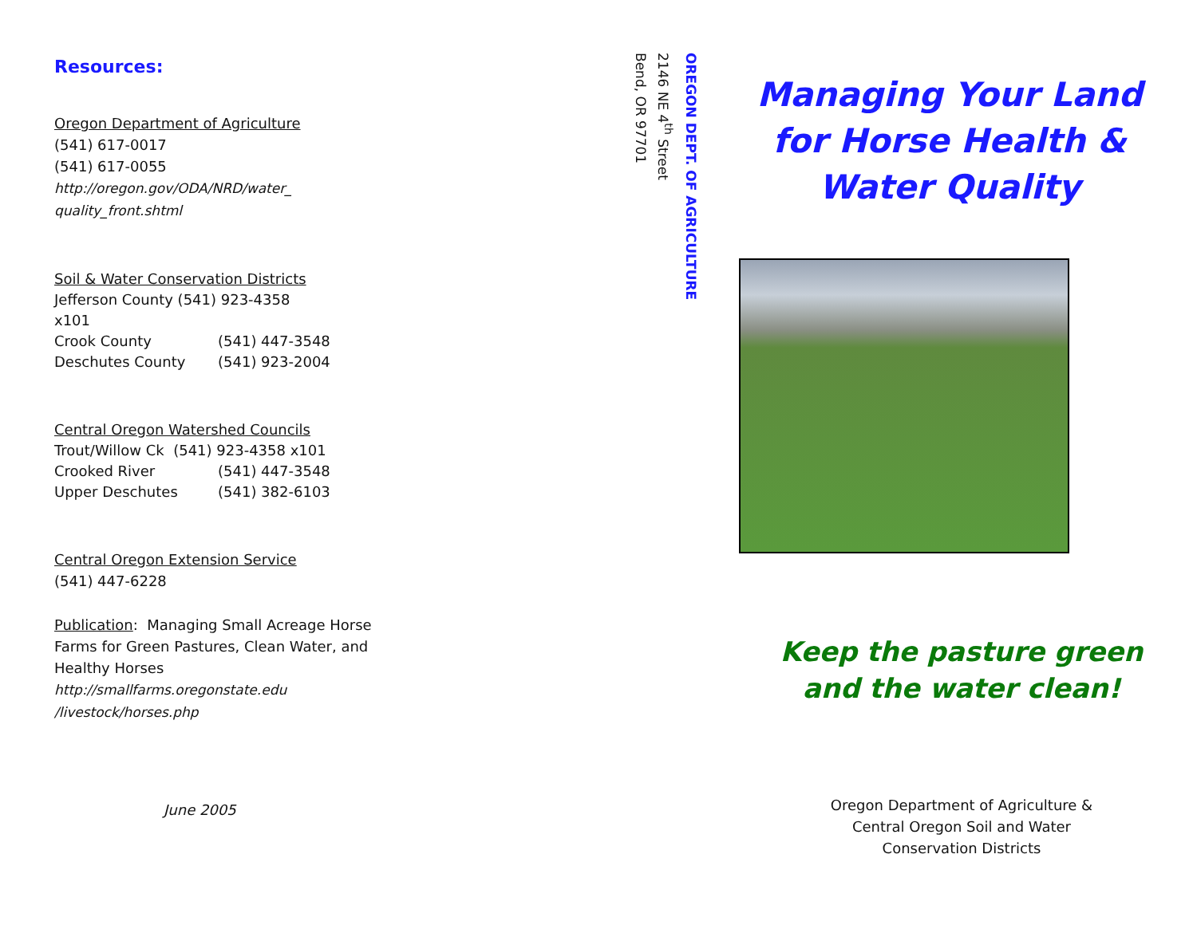Resources:
Oregon Department of Agriculture
(541) 617-0017
(541) 617-0055
http://oregon.gov/ODA/NRD/water_
quality_front.shtml
Soil & Water Conservation Districts
| Jefferson County (541) 923-4358 x101 | |
| Crook County | (541) 447-3548 |
| Deschutes County | (541) 923-2004 |
Central Oregon Watershed Councils
| Trout/Willow Ck (541) 923-4358 x101 | |
| Crooked River | (541) 447-3548 |
| Upper Deschutes | (541) 382-6103 |
Central Oregon Extension Service
(541) 447-6228
Publication: Managing Small Acreage Horse Farms for Green Pastures, Clean Water, and Healthy Horses
http://smallfarms.oregonstate.edu
/livestock/horses.php
June 2005
OREGON DEPT. OF AGRICULTURE
2146 NE 4<sup>th</sup> Street
Bend, OR 97701
Managing Your Land
for Horse Health &
Water Quality
Keep the pasture green
and the water clean!
Oregon Department of Agriculture &
Central Oregon Soil and Water
Conservation Districts